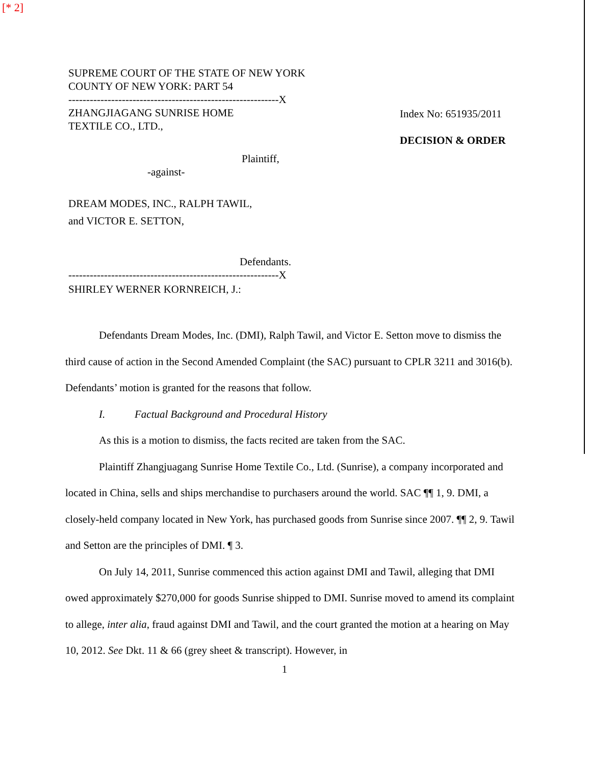[* 2]
SUPREME COURT OF THE STATE OF NEW YORK
COUNTY OF NEW YORK: PART 54
-----------------------------------------------------------X
ZHANGJIAGANG SUNRISE HOME
TEXTILE CO., LTD.,
Index No: 651935/2011
DECISION & ORDER
Plaintiff,
-against-
DREAM MODES, INC., RALPH TAWIL,
and VICTOR E. SETTON,
Defendants.
-----------------------------------------------------------X
SHIRLEY WERNER KORNREICH, J.:
Defendants Dream Modes, Inc. (DMI), Ralph Tawil, and Victor E. Setton move to dismiss the third cause of action in the Second Amended Complaint (the SAC) pursuant to CPLR 3211 and 3016(b). Defendants’ motion is granted for the reasons that follow.
I. Factual Background and Procedural History
As this is a motion to dismiss, the facts recited are taken from the SAC.
Plaintiff Zhangjuagang Sunrise Home Textile Co., Ltd. (Sunrise), a company incorporated and located in China, sells and ships merchandise to purchasers around the world. SAC ¶¶ 1, 9. DMI, a closely-held company located in New York, has purchased goods from Sunrise since 2007. ¶¶ 2, 9. Tawil and Setton are the principles of DMI. ¶ 3.
On July 14, 2011, Sunrise commenced this action against DMI and Tawil, alleging that DMI owed approximately $270,000 for goods Sunrise shipped to DMI. Sunrise moved to amend its complaint to allege, inter alia, fraud against DMI and Tawil, and the court granted the motion at a hearing on May 10, 2012. See Dkt. 11 & 66 (grey sheet & transcript). However, in
1